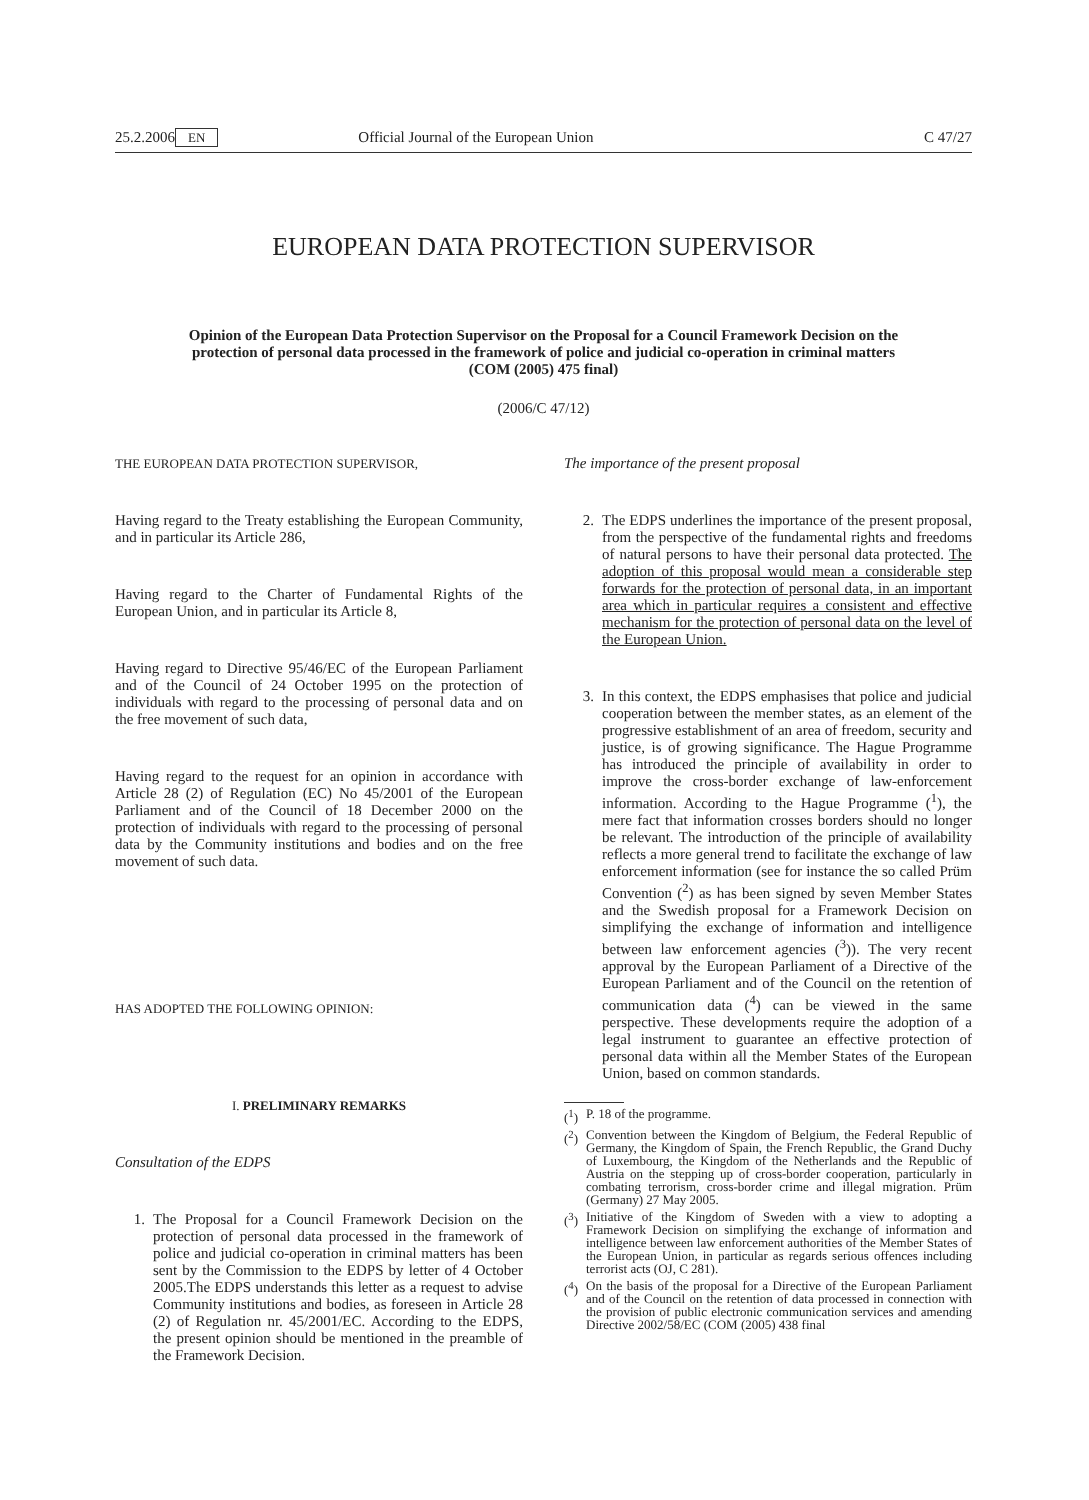25.2.2006 EN Official Journal of the European Union C 47/27
EUROPEAN DATA PROTECTION SUPERVISOR
Opinion of the European Data Protection Supervisor on the Proposal for a Council Framework Decision on the protection of personal data processed in the framework of police and judicial co-operation in criminal matters (COM (2005) 475 final)
(2006/C 47/12)
THE EUROPEAN DATA PROTECTION SUPERVISOR,
Having regard to the Treaty establishing the European Community, and in particular its Article 286,
Having regard to the Charter of Fundamental Rights of the European Union, and in particular its Article 8,
Having regard to Directive 95/46/EC of the European Parliament and of the Council of 24 October 1995 on the protection of individuals with regard to the processing of personal data and on the free movement of such data,
Having regard to the request for an opinion in accordance with Article 28 (2) of Regulation (EC) No 45/2001 of the European Parliament and of the Council of 18 December 2000 on the protection of individuals with regard to the processing of personal data by the Community institutions and bodies and on the free movement of such data.
HAS ADOPTED THE FOLLOWING OPINION:
I. PRELIMINARY REMARKS
Consultation of the EDPS
1. The Proposal for a Council Framework Decision on the protection of personal data processed in the framework of police and judicial co-operation in criminal matters has been sent by the Commission to the EDPS by letter of 4 October 2005.The EDPS understands this letter as a request to advise Community institutions and bodies, as foreseen in Article 28 (2) of Regulation nr. 45/2001/EC. According to the EDPS, the present opinion should be mentioned in the preamble of the Framework Decision.
The importance of the present proposal
2. The EDPS underlines the importance of the present proposal, from the perspective of the fundamental rights and freedoms of natural persons to have their personal data protected. The adoption of this proposal would mean a considerable step forwards for the protection of personal data, in an important area which in particular requires a consistent and effective mechanism for the protection of personal data on the level of the European Union.
3. In this context, the EDPS emphasises that police and judicial cooperation between the member states, as an element of the progressive establishment of an area of freedom, security and justice, is of growing significance. The Hague Programme has introduced the principle of availability in order to improve the cross-border exchange of law-enforcement information. According to the Hague Programme (<sup>1</sup>), the mere fact that information crosses borders should no longer be relevant. The introduction of the principle of availability reflects a more general trend to facilitate the exchange of law enforcement information (see for instance the so called Prüm Convention (<sup>2</sup>) as has been signed by seven Member States and the Swedish proposal for a Framework Decision on simplifying the exchange of information and intelligence between law enforcement agencies (<sup>3</sup>)). The very recent approval by the European Parliament of a Directive of the European Parliament and of the Council on the retention of communication data (<sup>4</sup>) can be viewed in the same perspective. These developments require the adoption of a legal instrument to guarantee an effective protection of personal data within all the Member States of the European Union, based on common standards.
(<sup>1</sup>)
P. 18 of the programme.
(<sup>2</sup>)
Convention between the Kingdom of Belgium, the Federal Republic of Germany, the Kingdom of Spain, the French Republic, the Grand Duchy of Luxembourg, the Kingdom of the Netherlands and the Republic of Austria on the stepping up of cross-border cooperation, particularly in combating terrorism, cross-border crime and illegal migration. Prüm (Germany) 27 May 2005.
(<sup>3</sup>)
Initiative of the Kingdom of Sweden with a view to adopting a Framework Decision on simplifying the exchange of information and intelligence between law enforcement authorities of the Member States of the European Union, in particular as regards serious offences including terrorist acts (OJ, C 281).
(<sup>4</sup>)
On the basis of the proposal for a Directive of the European Parliament and of the Council on the retention of data processed in connection with the provision of public electronic communication services and amending Directive 2002/58/EC (COM (2005) 438 final